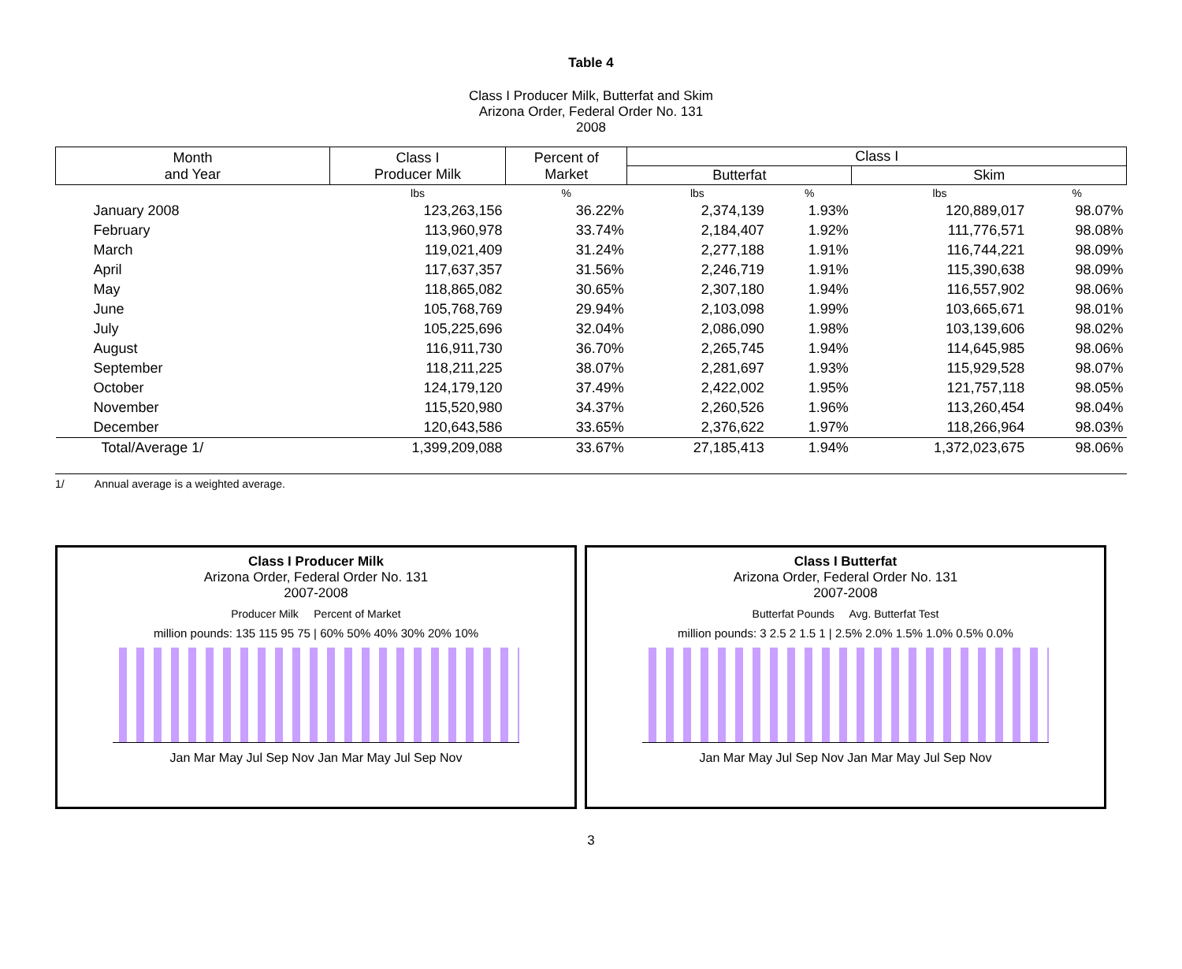Table 4
Class I Producer Milk, Butterfat and Skim
Arizona Order, Federal Order No. 131
2008
| Month and Year | Class I Producer Milk | Percent of Market | Class I | | | |
| --- | --- | --- | --- | --- | --- | --- |
| | | | Butterfat | | Skim | |
| | lbs | % | lbs | % | lbs | % |
| January 2008 | 123,263,156 | 36.22% | 2,374,139 | 1.93% | 120,889,017 | 98.07% |
| February | 113,960,978 | 33.74% | 2,184,407 | 1.92% | 111,776,571 | 98.08% |
| March | 119,021,409 | 31.24% | 2,277,188 | 1.91% | 116,744,221 | 98.09% |
| April | 117,637,357 | 31.56% | 2,246,719 | 1.91% | 115,390,638 | 98.09% |
| May | 118,865,082 | 30.65% | 2,307,180 | 1.94% | 116,557,902 | 98.06% |
| June | 105,768,769 | 29.94% | 2,103,098 | 1.99% | 103,665,671 | 98.01% |
| July | 105,225,696 | 32.04% | 2,086,090 | 1.98% | 103,139,606 | 98.02% |
| August | 116,911,730 | 36.70% | 2,265,745 | 1.94% | 114,645,985 | 98.06% |
| September | 118,211,225 | 38.07% | 2,281,697 | 1.93% | 115,929,528 | 98.07% |
| October | 124,179,120 | 37.49% | 2,422,002 | 1.95% | 121,757,118 | 98.05% |
| November | 115,520,980 | 34.37% | 2,260,526 | 1.96% | 113,260,454 | 98.04% |
| December | 120,643,586 | 33.65% | 2,376,622 | 1.97% | 118,266,964 | 98.03% |
| Total/Average 1/ | 1,399,209,088 | 33.67% | 27,185,413 | 1.94% | 1,372,023,675 | 98.06% |
1/ Annual average is a weighted average.
Class I Producer Milk
Arizona Order, Federal Order No. 131
2007-2008
Producer Milk Percent of Market
million pounds: 135 115 95 75 | 60% 50% 40% 30% 20% 10%
Jan Mar May Jul Sep Nov Jan Mar May Jul Sep Nov
Class I Butterfat
Arizona Order, Federal Order No. 131
2007-2008
Butterfat Pounds Avg. Butterfat Test
million pounds: 3 2.5 2 1.5 1 | 2.5% 2.0% 1.5% 1.0% 0.5% 0.0%
Jan Mar May Jul Sep Nov Jan Mar May Jul Sep Nov
3